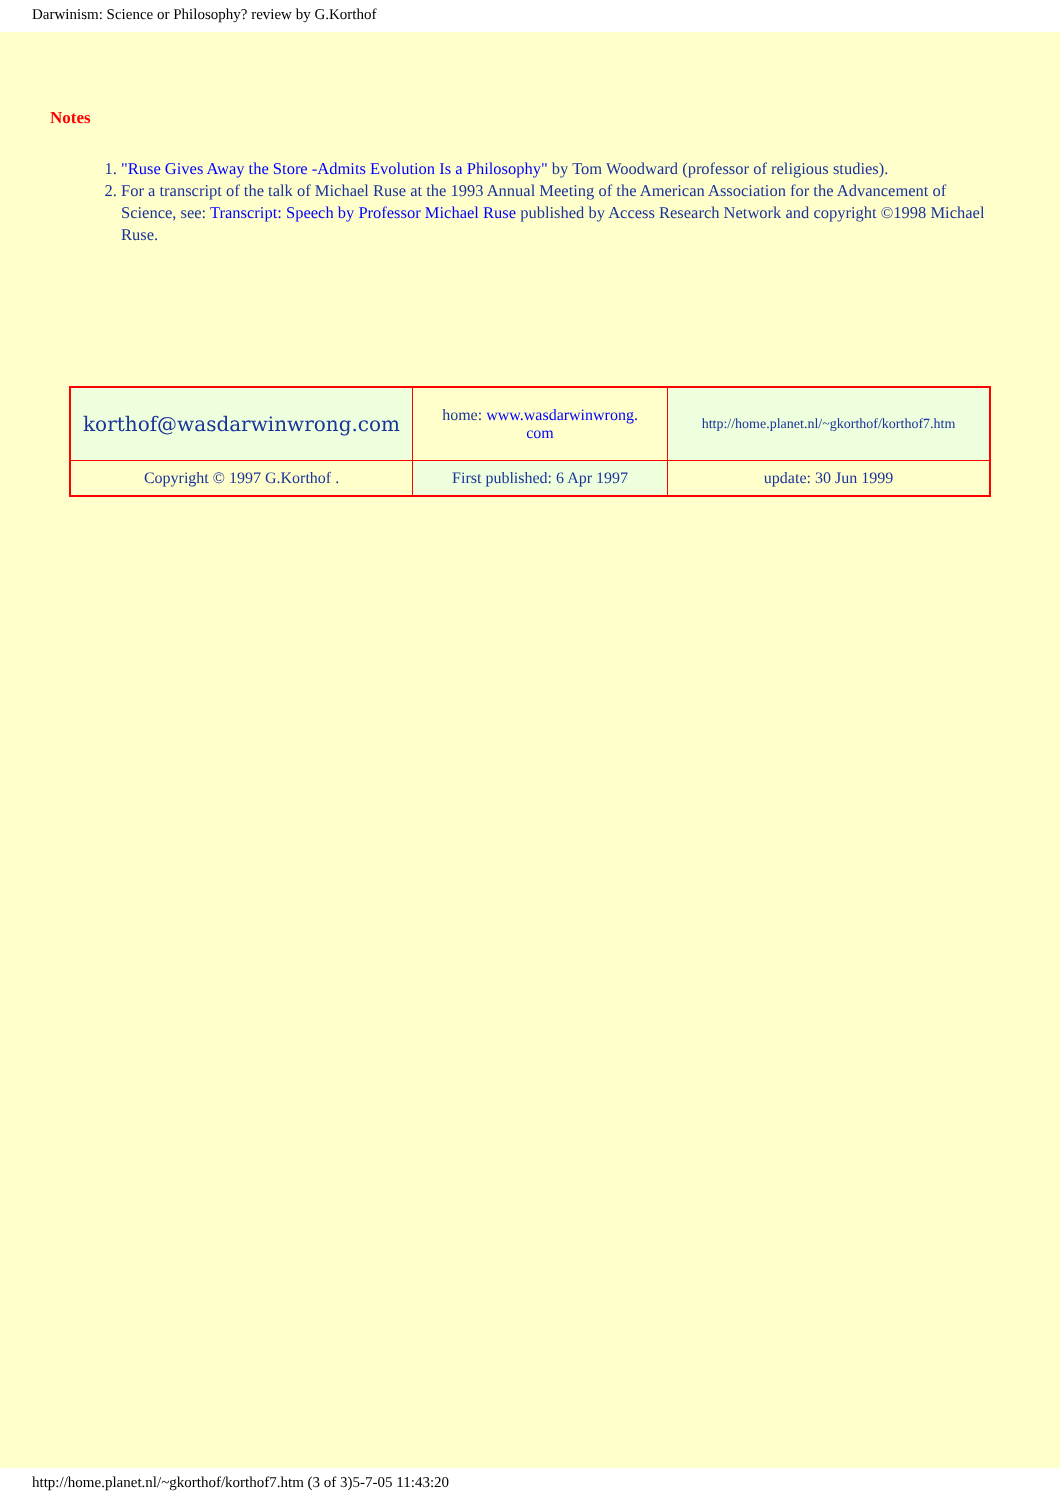Darwinism: Science or Philosophy? review by G.Korthof
Notes
1. "Ruse Gives Away the Store -Admits Evolution Is a Philosophy" by Tom Woodward (professor of religious studies).
2. For a transcript of the talk of Michael Ruse at the 1993 Annual Meeting of the American Association for the Advancement of Science, see: Transcript: Speech by Professor Michael Ruse published by Access Research Network and copyright ©1998 Michael Ruse.
| korthof@wasdarwinwrong.com | home: www.wasdarwinwrong. com | http://home.planet.nl/~gkorthof/korthof7.htm |
| Copyright © 1997 G.Korthof . | First published: 6 Apr 1997 | update: 30 Jun 1999 |
http://home.planet.nl/~gkorthof/korthof7.htm (3 of 3)5-7-05 11:43:20